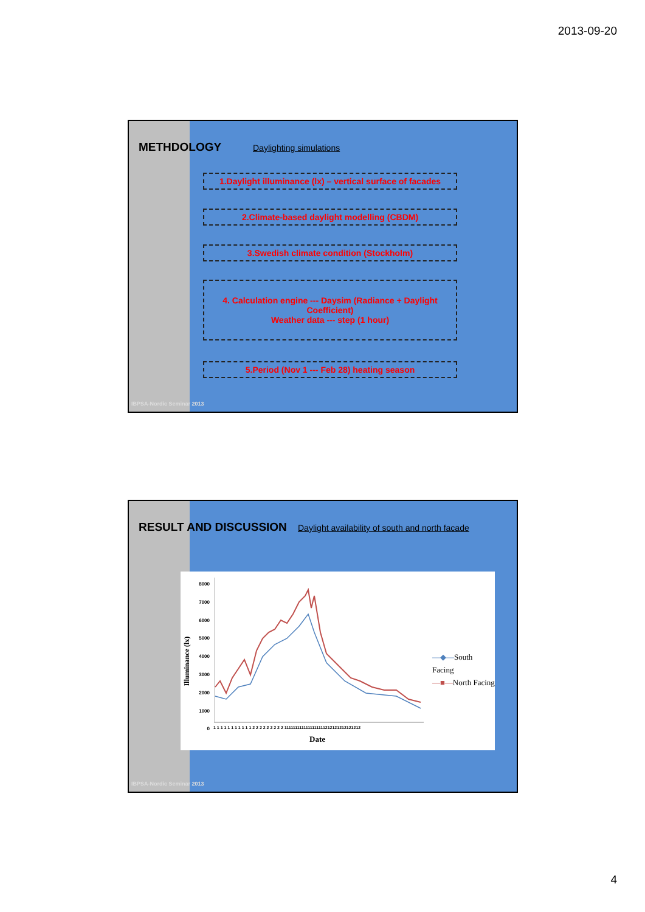2013-09-20
METHDOLOGY Daylighting simulations
1.Daylight illuminance (lx) – vertical surface of facades
2.Climate-based daylight modelling (CBDM)
3.Swedish climate condition (Stockholm)
4. Calculation engine --- Daysim (Radiance + Daylight Coefficient)
Weather data --- step (1 hour)
5.Period (Nov 1 --- Feb 28) heating season
IBPSA-Nordic Seminar 2013
RESULT AND DISCUSSION
Daylight availability of south and north facade
8000
7000
6000
5000
4000
3000
2000
1000
0
Illuminance (lx)
1 1 1 1 1 1 1 1 1 1 1 2 2 2 2 2 2 2 2 2 1111111111111111111212121212121212
Date
—◆—South Facing
—■—North Facing
IBPSA-Nordic Seminar 2013
4